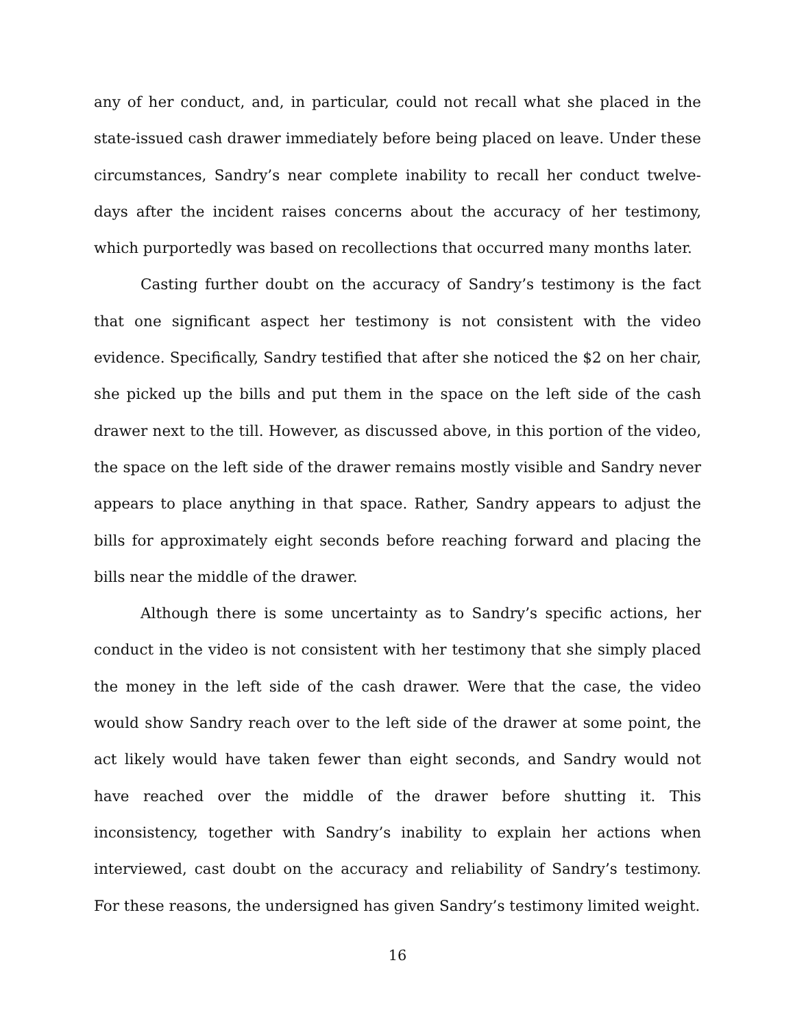any of her conduct, and, in particular, could not recall what she placed in the state-issued cash drawer immediately before being placed on leave. Under these circumstances, Sandry’s near complete inability to recall her conduct twelve-days after the incident raises concerns about the accuracy of her testimony, which purportedly was based on recollections that occurred many months later.
Casting further doubt on the accuracy of Sandry’s testimony is the fact that one significant aspect her testimony is not consistent with the video evidence. Specifically, Sandry testified that after she noticed the $2 on her chair, she picked up the bills and put them in the space on the left side of the cash drawer next to the till. However, as discussed above, in this portion of the video, the space on the left side of the drawer remains mostly visible and Sandry never appears to place anything in that space. Rather, Sandry appears to adjust the bills for approximately eight seconds before reaching forward and placing the bills near the middle of the drawer.
Although there is some uncertainty as to Sandry’s specific actions, her conduct in the video is not consistent with her testimony that she simply placed the money in the left side of the cash drawer. Were that the case, the video would show Sandry reach over to the left side of the drawer at some point, the act likely would have taken fewer than eight seconds, and Sandry would not have reached over the middle of the drawer before shutting it. This inconsistency, together with Sandry’s inability to explain her actions when interviewed, cast doubt on the accuracy and reliability of Sandry’s testimony. For these reasons, the undersigned has given Sandry’s testimony limited weight.
16